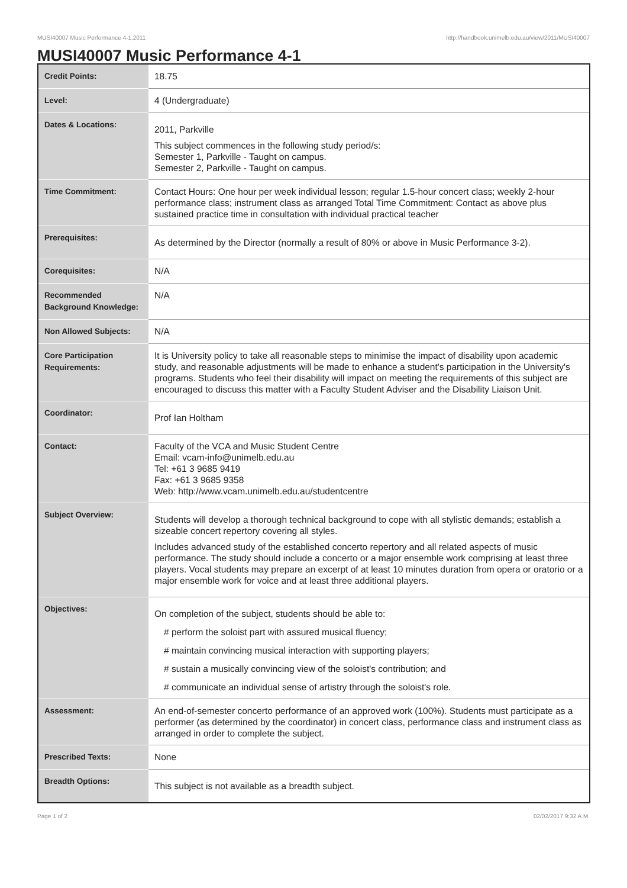MUSI40007 Music Performance 4-1,2011 http://handbook.unimelb.edu.au/view/2011/MUSI40007
MUSI40007 Music Performance 4-1
| Credit Points: | 18.75 |
| Level: | 4 (Undergraduate) |
| Dates & Locations: | 2011, Parkville This subject commences in the following study period/s: Semester 1, Parkville - Taught on campus. Semester 2, Parkville - Taught on campus. |
| Time Commitment: | Contact Hours: One hour per week individual lesson; regular 1.5-hour concert class; weekly 2-hour performance class; instrument class as arranged Total Time Commitment: Contact as above plus sustained practice time in consultation with individual practical teacher |
| Prerequisites: | As determined by the Director (normally a result of 80% or above in Music Performance 3-2). |
| Corequisites: | N/A |
| Recommended Background Knowledge: | N/A |
| Non Allowed Subjects: | N/A |
| Core Participation Requirements: | It is University policy to take all reasonable steps to minimise the impact of disability upon academic study, and reasonable adjustments will be made to enhance a student's participation in the University's programs. Students who feel their disability will impact on meeting the requirements of this subject are encouraged to discuss this matter with a Faculty Student Adviser and the Disability Liaison Unit. |
| Coordinator: | Prof Ian Holtham |
| Contact: | Faculty of the VCA and Music Student Centre Email: vcam-info@unimelb.edu.au Tel: +61 3 9685 9419 Fax: +61 3 9685 9358 Web: http://www.vcam.unimelb.edu.au/studentcentre |
| Subject Overview: | Students will develop a thorough technical background to cope with all stylistic demands; establish a sizeable concert repertory covering all styles. Includes advanced study of the established concerto repertory and all related aspects of music performance. The study should include a concerto or a major ensemble work comprising at least three players. Vocal students may prepare an excerpt of at least 10 minutes duration from opera or oratorio or a major ensemble work for voice and at least three additional players. |
| Objectives: | On completion of the subject, students should be able to: # perform the soloist part with assured musical fluency; # maintain convincing musical interaction with supporting players; # sustain a musically convincing view of the soloist's contribution; and # communicate an individual sense of artistry through the soloist's role. |
| Assessment: | An end-of-semester concerto performance of an approved work (100%). Students must participate as a performer (as determined by the coordinator) in concert class, performance class and instrument class as arranged in order to complete the subject. |
| Prescribed Texts: | None |
| Breadth Options: | This subject is not available as a breadth subject. |
Page 1 of 2 02/02/2017 9:32 A.M.